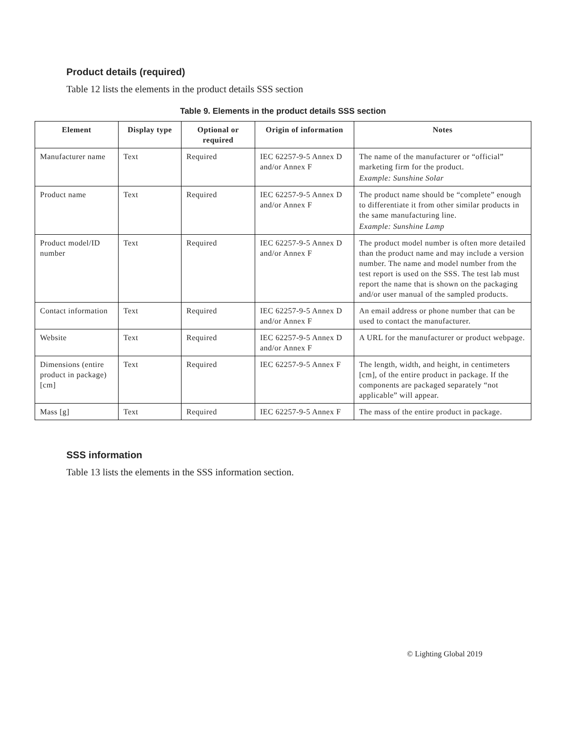Product details (required)
Table 12 lists the elements in the product details SSS section
Table 9. Elements in the product details SSS section
| Element | Display type | Optional or required | Origin of information | Notes |
| --- | --- | --- | --- | --- |
| Manufacturer name | Text | Required | IEC 62257-9-5 Annex D and/or Annex F | The name of the manufacturer or “official” marketing firm for the product. Example: Sunshine Solar |
| Product name | Text | Required | IEC 62257-9-5 Annex D and/or Annex F | The product name should be “complete” enough to differentiate it from other similar products in the same manufacturing line. Example: Sunshine Lamp |
| Product model/ID number | Text | Required | IEC 62257-9-5 Annex D and/or Annex F | The product model number is often more detailed than the product name and may include a version number. The name and model number from the test report is used on the SSS. The test lab must report the name that is shown on the packaging and/or user manual of the sampled products. |
| Contact information | Text | Required | IEC 62257-9-5 Annex D and/or Annex F | An email address or phone number that can be used to contact the manufacturer. |
| Website | Text | Required | IEC 62257-9-5 Annex D and/or Annex F | A URL for the manufacturer or product webpage. |
| Dimensions (entire product in package) [cm] | Text | Required | IEC 62257-9-5 Annex F | The length, width, and height, in centimeters [cm], of the entire product in package. If the components are packaged separately “not applicable” will appear. |
| Mass [g] | Text | Required | IEC 62257-9-5 Annex F | The mass of the entire product in package. |
SSS information
Table 13 lists the elements in the SSS information section.
© Lighting Global 2019